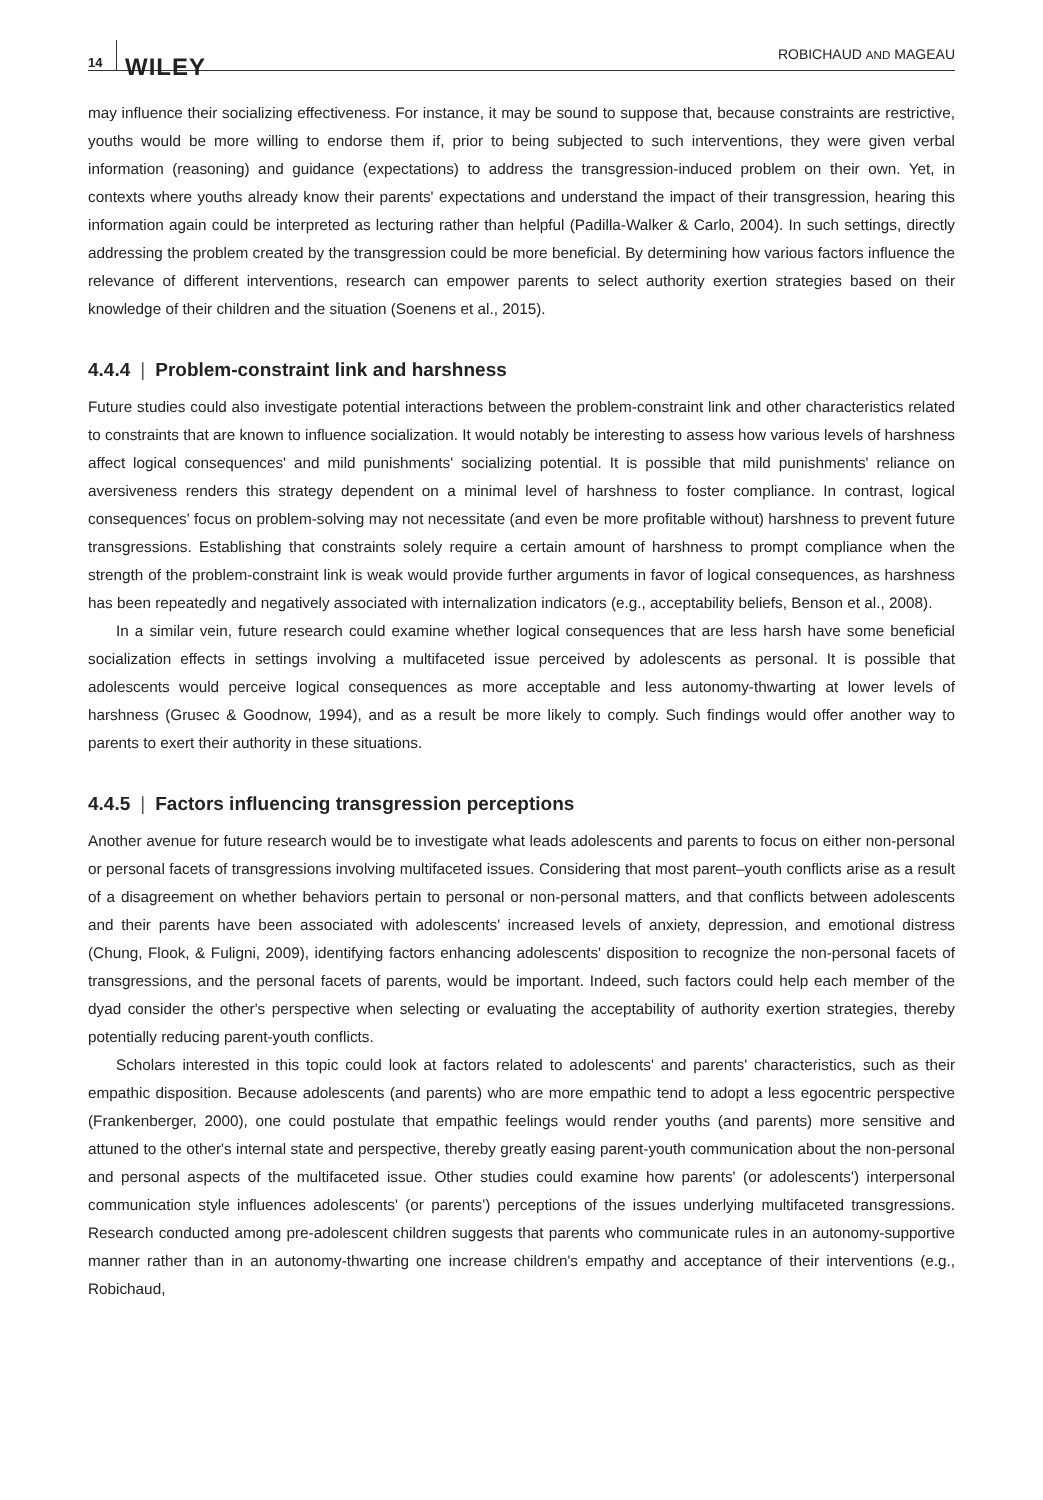14 WILEY ROBICHAUD AND MAGEAU
may influence their socializing effectiveness. For instance, it may be sound to suppose that, because constraints are restrictive, youths would be more willing to endorse them if, prior to being subjected to such interventions, they were given verbal information (reasoning) and guidance (expectations) to address the transgression-induced problem on their own. Yet, in contexts where youths already know their parents' expectations and understand the impact of their transgression, hearing this information again could be interpreted as lecturing rather than helpful (Padilla-Walker & Carlo, 2004). In such settings, directly addressing the problem created by the transgression could be more beneficial. By determining how various factors influence the relevance of different interventions, research can empower parents to select authority exertion strategies based on their knowledge of their children and the situation (Soenens et al., 2015).
4.4.4 | Problem-constraint link and harshness
Future studies could also investigate potential interactions between the problem-constraint link and other characteristics related to constraints that are known to influence socialization. It would notably be interesting to assess how various levels of harshness affect logical consequences' and mild punishments' socializing potential. It is possible that mild punishments' reliance on aversiveness renders this strategy dependent on a minimal level of harshness to foster compliance. In contrast, logical consequences' focus on problem-solving may not necessitate (and even be more profitable without) harshness to prevent future transgressions. Establishing that constraints solely require a certain amount of harshness to prompt compliance when the strength of the problem-constraint link is weak would provide further arguments in favor of logical consequences, as harshness has been repeatedly and negatively associated with internalization indicators (e.g., acceptability beliefs, Benson et al., 2008).
In a similar vein, future research could examine whether logical consequences that are less harsh have some beneficial socialization effects in settings involving a multifaceted issue perceived by adolescents as personal. It is possible that adolescents would perceive logical consequences as more acceptable and less autonomy-thwarting at lower levels of harshness (Grusec & Goodnow, 1994), and as a result be more likely to comply. Such findings would offer another way to parents to exert their authority in these situations.
4.4.5 | Factors influencing transgression perceptions
Another avenue for future research would be to investigate what leads adolescents and parents to focus on either non-personal or personal facets of transgressions involving multifaceted issues. Considering that most parent–youth conflicts arise as a result of a disagreement on whether behaviors pertain to personal or non-personal matters, and that conflicts between adolescents and their parents have been associated with adolescents' increased levels of anxiety, depression, and emotional distress (Chung, Flook, & Fuligni, 2009), identifying factors enhancing adolescents' disposition to recognize the non-personal facets of transgressions, and the personal facets of parents, would be important. Indeed, such factors could help each member of the dyad consider the other's perspective when selecting or evaluating the acceptability of authority exertion strategies, thereby potentially reducing parent-youth conflicts.
Scholars interested in this topic could look at factors related to adolescents' and parents' characteristics, such as their empathic disposition. Because adolescents (and parents) who are more empathic tend to adopt a less egocentric perspective (Frankenberger, 2000), one could postulate that empathic feelings would render youths (and parents) more sensitive and attuned to the other's internal state and perspective, thereby greatly easing parent-youth communication about the non-personal and personal aspects of the multifaceted issue. Other studies could examine how parents' (or adolescents') interpersonal communication style influences adolescents' (or parents') perceptions of the issues underlying multifaceted transgressions. Research conducted among pre-adolescent children suggests that parents who communicate rules in an autonomy-supportive manner rather than in an autonomy-thwarting one increase children's empathy and acceptance of their interventions (e.g., Robichaud,